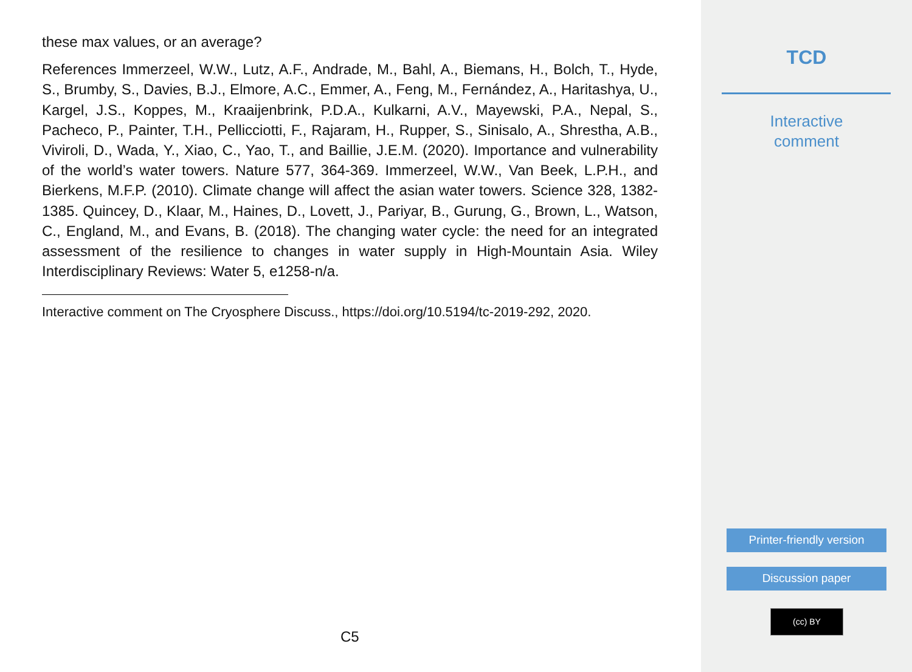these max values, or an average?
References Immerzeel, W.W., Lutz, A.F., Andrade, M., Bahl, A., Biemans, H., Bolch, T., Hyde, S., Brumby, S., Davies, B.J., Elmore, A.C., Emmer, A., Feng, M., Fernández, A., Haritashya, U., Kargel, J.S., Koppes, M., Kraaijenbrink, P.D.A., Kulkarni, A.V., Mayewski, P.A., Nepal, S., Pacheco, P., Painter, T.H., Pellicciotti, F., Rajaram, H., Rupper, S., Sinisalo, A., Shrestha, A.B., Viviroli, D., Wada, Y., Xiao, C., Yao, T., and Baillie, J.E.M. (2020). Importance and vulnerability of the world’s water towers. Nature 577, 364-369. Immerzeel, W.W., Van Beek, L.P.H., and Bierkens, M.F.P. (2010). Climate change will affect the asian water towers. Science 328, 1382-1385. Quincey, D., Klaar, M., Haines, D., Lovett, J., Pariyar, B., Gurung, G., Brown, L., Watson, C., England, M., and Evans, B. (2018). The changing water cycle: the need for an integrated assessment of the resilience to changes in water supply in High-Mountain Asia. Wiley Interdisciplinary Reviews: Water 5, e1258-n/a.
Interactive comment on The Cryosphere Discuss., https://doi.org/10.5194/tc-2019-292, 2020.
C5
TCD
Interactive
comment
Printer-friendly version
Discussion paper
(cc) BY